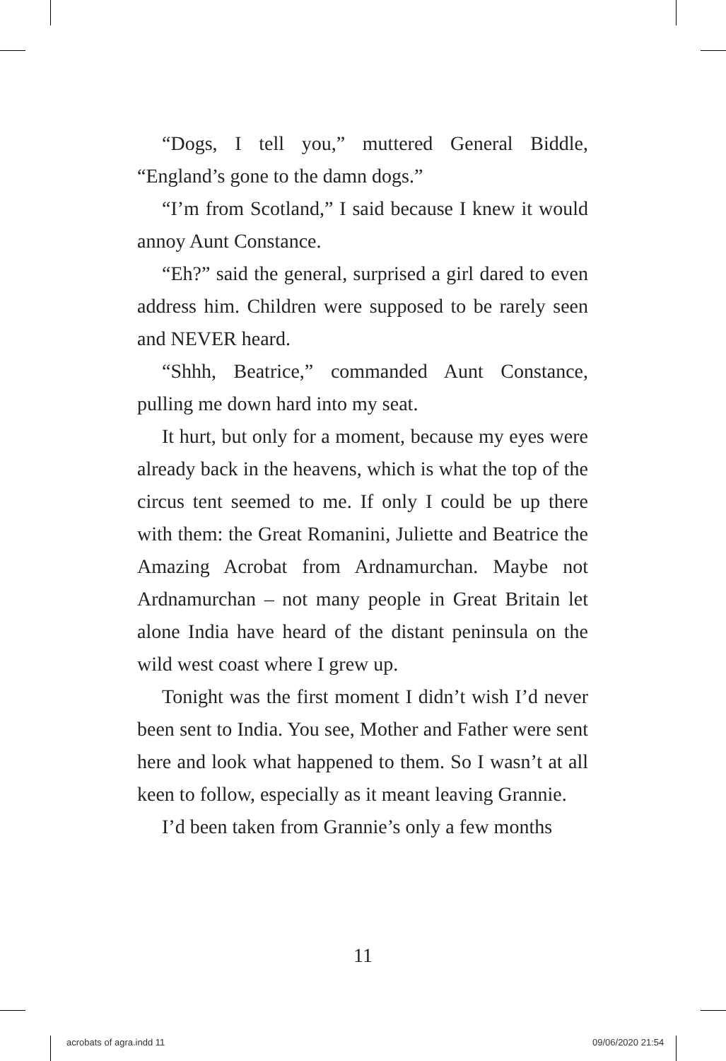“Dogs, I tell you,” muttered General Biddle, “England’s gone to the damn dogs.”
“I’m from Scotland,” I said because I knew it would annoy Aunt Constance.
“Eh?” said the general, surprised a girl dared to even address him. Children were supposed to be rarely seen and NEVER heard.
“Shhh, Beatrice,” commanded Aunt Constance, pulling me down hard into my seat.
It hurt, but only for a moment, because my eyes were already back in the heavens, which is what the top of the circus tent seemed to me. If only I could be up there with them: the Great Romanini, Juliette and Beatrice the Amazing Acrobat from Ardnamurchan. Maybe not Ardnamurchan – not many people in Great Britain let alone India have heard of the distant peninsula on the wild west coast where I grew up.
Tonight was the first moment I didn’t wish I’d never been sent to India. You see, Mother and Father were sent here and look what happened to them. So I wasn’t at all keen to follow, especially as it meant leaving Grannie.
I’d been taken from Grannie’s only a few months
11
acrobats of agra.indd 11 09/06/2020 21:54